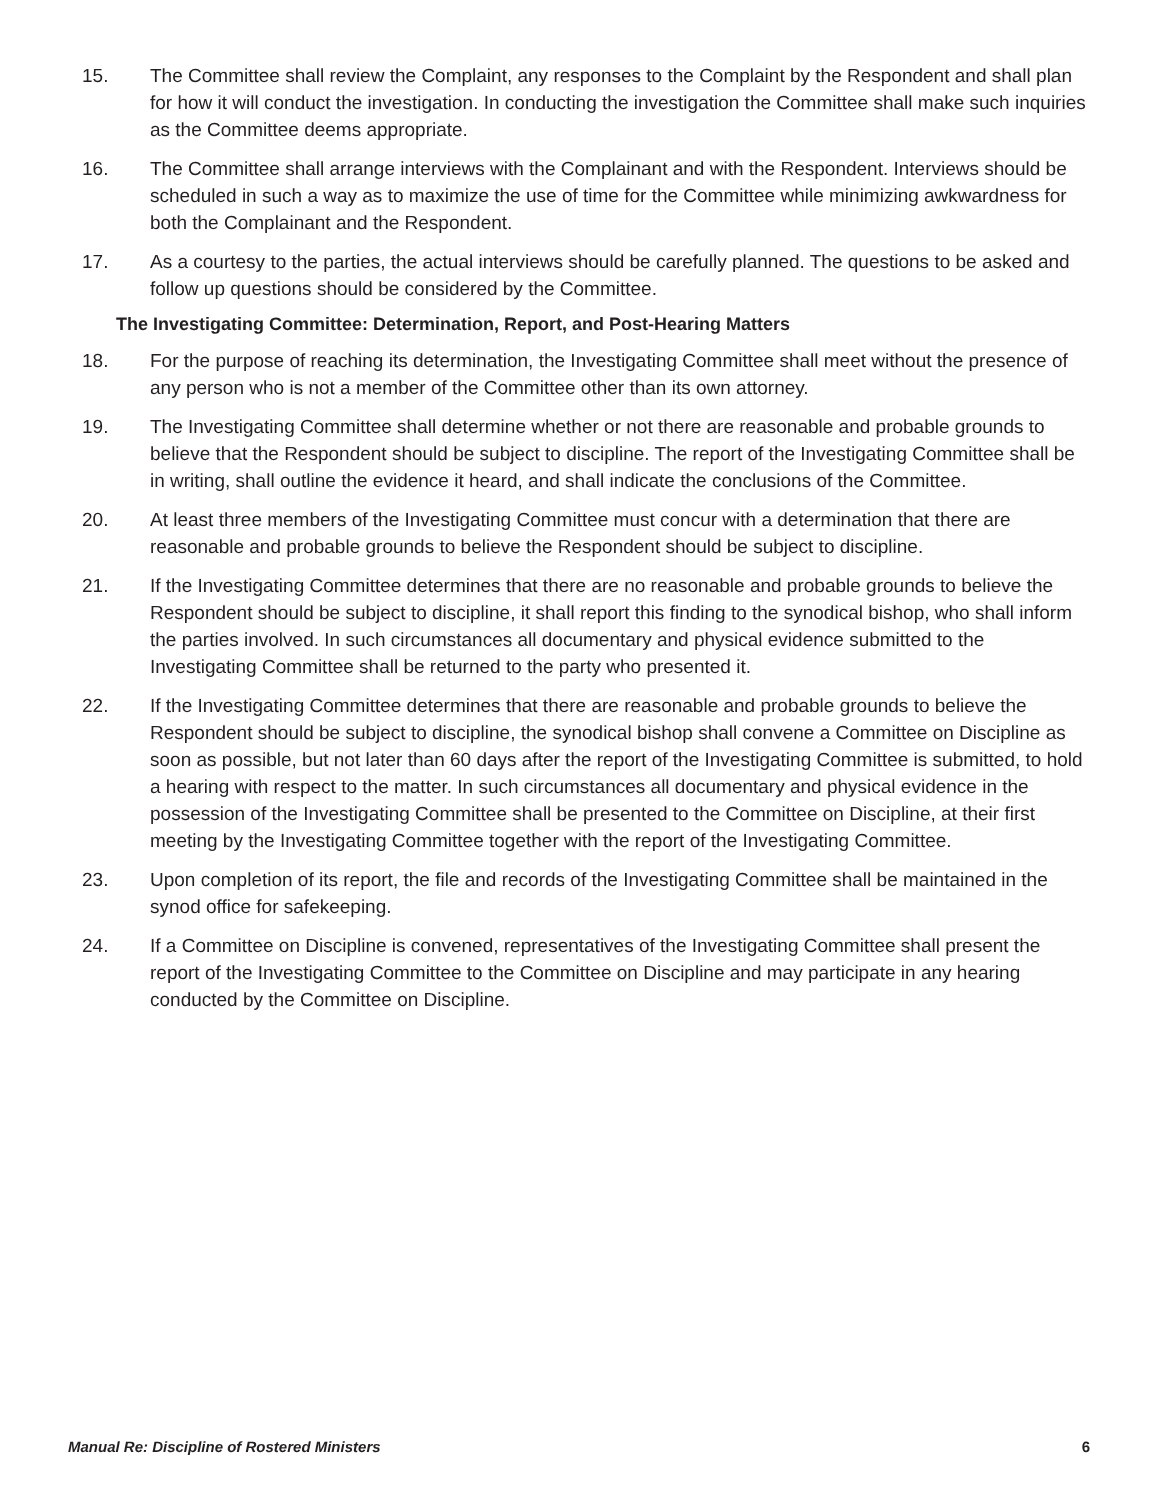15. The Committee shall review the Complaint, any responses to the Complaint by the Respondent and shall plan for how it will conduct the investigation. In conducting the investigation the Committee shall make such inquiries as the Committee deems appropriate.
16. The Committee shall arrange interviews with the Complainant and with the Respondent. Interviews should be scheduled in such a way as to maximize the use of time for the Committee while minimizing awkwardness for both the Complainant and the Respondent.
17. As a courtesy to the parties, the actual interviews should be carefully planned. The questions to be asked and follow up questions should be considered by the Committee.
The Investigating Committee: Determination, Report, and Post-Hearing Matters
18. For the purpose of reaching its determination, the Investigating Committee shall meet without the presence of any person who is not a member of the Committee other than its own attorney.
19. The Investigating Committee shall determine whether or not there are reasonable and probable grounds to believe that the Respondent should be subject to discipline. The report of the Investigating Committee shall be in writing, shall outline the evidence it heard, and shall indicate the conclusions of the Committee.
20. At least three members of the Investigating Committee must concur with a determination that there are reasonable and probable grounds to believe the Respondent should be subject to discipline.
21. If the Investigating Committee determines that there are no reasonable and probable grounds to believe the Respondent should be subject to discipline, it shall report this finding to the synodical bishop, who shall inform the parties involved. In such circumstances all documentary and physical evidence submitted to the Investigating Committee shall be returned to the party who presented it.
22. If the Investigating Committee determines that there are reasonable and probable grounds to believe the Respondent should be subject to discipline, the synodical bishop shall convene a Committee on Discipline as soon as possible, but not later than 60 days after the report of the Investigating Committee is submitted, to hold a hearing with respect to the matter. In such circumstances all documentary and physical evidence in the possession of the Investigating Committee shall be presented to the Committee on Discipline, at their first meeting by the Investigating Committee together with the report of the Investigating Committee.
23. Upon completion of its report, the file and records of the Investigating Committee shall be maintained in the synod office for safekeeping.
24. If a Committee on Discipline is convened, representatives of the Investigating Committee shall present the report of the Investigating Committee to the Committee on Discipline and may participate in any hearing conducted by the Committee on Discipline.
Manual Re: Discipline of Rostered Ministers 6